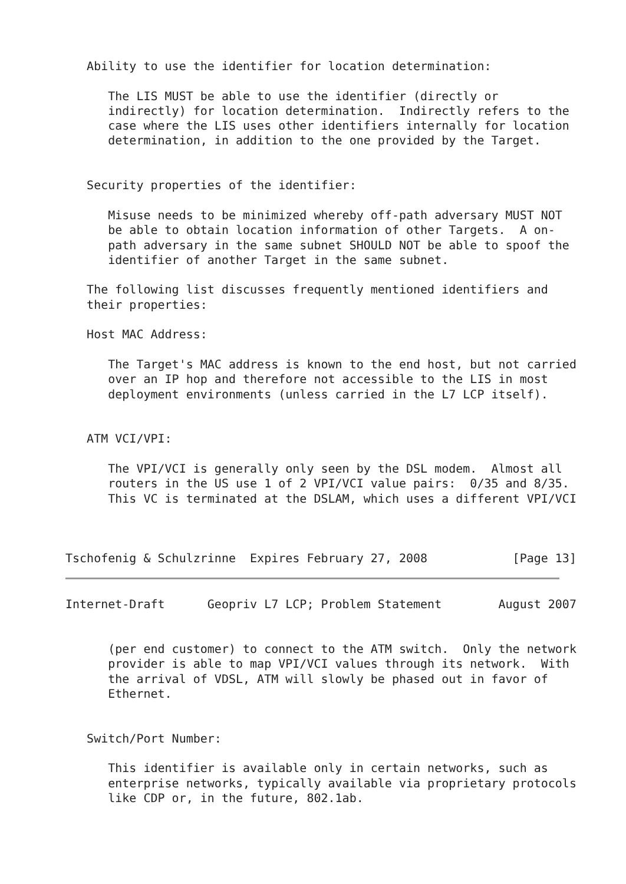Ability to use the identifier for location determination:

      The LIS MUST be able to use the identifier (directly or
      indirectly) for location determination.  Indirectly refers to the
      case where the LIS uses other identifiers internally for location
      determination, in addition to the one provided by the Target.


   Security properties of the identifier:

      Misuse needs to be minimized whereby off-path adversary MUST NOT
      be able to obtain location information of other Targets.  A on-
      path adversary in the same subnet SHOULD NOT be able to spoof the
      identifier of another Target in the same subnet.

   The following list discusses frequently mentioned identifiers and
   their properties:

   Host MAC Address:

      The Target's MAC address is known to the end host, but not carried
      over an IP hop and therefore not accessible to the LIS in most
      deployment environments (unless carried in the L7 LCP itself).


   ATM VCI/VPI:

      The VPI/VCI is generally only seen by the DSL modem.  Almost all
      routers in the US use 1 of 2 VPI/VCI value pairs:  0/35 and 8/35.
      This VC is terminated at the DSLAM, which uses a different VPI/VCI



Tschofenig & Schulzrinne  Expires February 27, 2008            [Page 13]
Internet-Draft      Geopriv L7 LCP; Problem Statement        August 2007


      (per end customer) to connect to the ATM switch.  Only the network
      provider is able to map VPI/VCI values through its network.  With
      the arrival of VDSL, ATM will slowly be phased out in favor of
      Ethernet.


   Switch/Port Number:

      This identifier is available only in certain networks, such as
      enterprise networks, typically available via proprietary protocols
      like CDP or, in the future, 802.1ab.